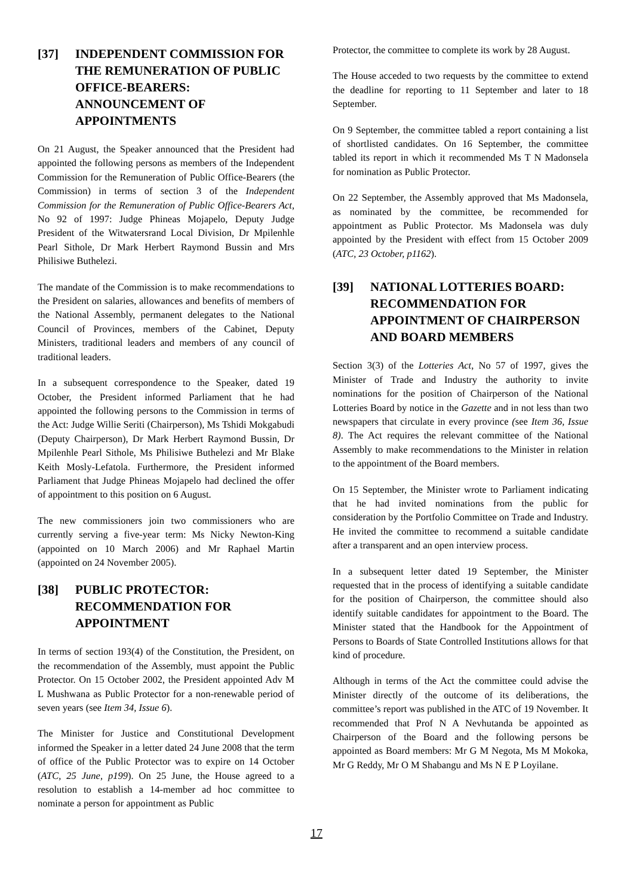[37] INDEPENDENT COMMISSION FOR THE REMUNERATION OF PUBLIC OFFICE-BEARERS: ANNOUNCEMENT OF APPOINTMENTS
On 21 August, the Speaker announced that the President had appointed the following persons as members of the Independent Commission for the Remuneration of Public Office-Bearers (the Commission) in terms of section 3 of the Independent Commission for the Remuneration of Public Office-Bearers Act, No 92 of 1997: Judge Phineas Mojapelo, Deputy Judge President of the Witwatersrand Local Division, Dr Mpilenhle Pearl Sithole, Dr Mark Herbert Raymond Bussin and Mrs Philisiwe Buthelezi.
The mandate of the Commission is to make recommendations to the President on salaries, allowances and benefits of members of the National Assembly, permanent delegates to the National Council of Provinces, members of the Cabinet, Deputy Ministers, traditional leaders and members of any council of traditional leaders.
In a subsequent correspondence to the Speaker, dated 19 October, the President informed Parliament that he had appointed the following persons to the Commission in terms of the Act: Judge Willie Seriti (Chairperson), Ms Tshidi Mokgabudi (Deputy Chairperson), Dr Mark Herbert Raymond Bussin, Dr Mpilenhle Pearl Sithole, Ms Philisiwe Buthelezi and Mr Blake Keith Mosly-Lefatola. Furthermore, the President informed Parliament that Judge Phineas Mojapelo had declined the offer of appointment to this position on 6 August.
The new commissioners join two commissioners who are currently serving a five-year term: Ms Nicky Newton-King (appointed on 10 March 2006) and Mr Raphael Martin (appointed on 24 November 2005).
[38] PUBLIC PROTECTOR: RECOMMENDATION FOR APPOINTMENT
In terms of section 193(4) of the Constitution, the President, on the recommendation of the Assembly, must appoint the Public Protector. On 15 October 2002, the President appointed Adv M L Mushwana as Public Protector for a non-renewable period of seven years (see Item 34, Issue 6).
The Minister for Justice and Constitutional Development informed the Speaker in a letter dated 24 June 2008 that the term of office of the Public Protector was to expire on 14 October (ATC, 25 June, p199). On 25 June, the House agreed to a resolution to establish a 14-member ad hoc committee to nominate a person for appointment as Public
Protector, the committee to complete its work by 28 August.
The House acceded to two requests by the committee to extend the deadline for reporting to 11 September and later to 18 September.
On 9 September, the committee tabled a report containing a list of shortlisted candidates. On 16 September, the committee tabled its report in which it recommended Ms T N Madonsela for nomination as Public Protector.
On 22 September, the Assembly approved that Ms Madonsela, as nominated by the committee, be recommended for appointment as Public Protector. Ms Madonsela was duly appointed by the President with effect from 15 October 2009 (ATC, 23 October, p1162).
[39] NATIONAL LOTTERIES BOARD: RECOMMENDATION FOR APPOINTMENT OF CHAIRPERSON AND BOARD MEMBERS
Section 3(3) of the Lotteries Act, No 57 of 1997, gives the Minister of Trade and Industry the authority to invite nominations for the position of Chairperson of the National Lotteries Board by notice in the Gazette and in not less than two newspapers that circulate in every province (see Item 36, Issue 8). The Act requires the relevant committee of the National Assembly to make recommendations to the Minister in relation to the appointment of the Board members.
On 15 September, the Minister wrote to Parliament indicating that he had invited nominations from the public for consideration by the Portfolio Committee on Trade and Industry. He invited the committee to recommend a suitable candidate after a transparent and an open interview process.
In a subsequent letter dated 19 September, the Minister requested that in the process of identifying a suitable candidate for the position of Chairperson, the committee should also identify suitable candidates for appointment to the Board. The Minister stated that the Handbook for the Appointment of Persons to Boards of State Controlled Institutions allows for that kind of procedure.
Although in terms of the Act the committee could advise the Minister directly of the outcome of its deliberations, the committee’s report was published in the ATC of 19 November. It recommended that Prof N A Nevhutanda be appointed as Chairperson of the Board and the following persons be appointed as Board members: Mr G M Negota, Ms M Mokoka, Mr G Reddy, Mr O M Shabangu and Ms N E P Loyilane.
17